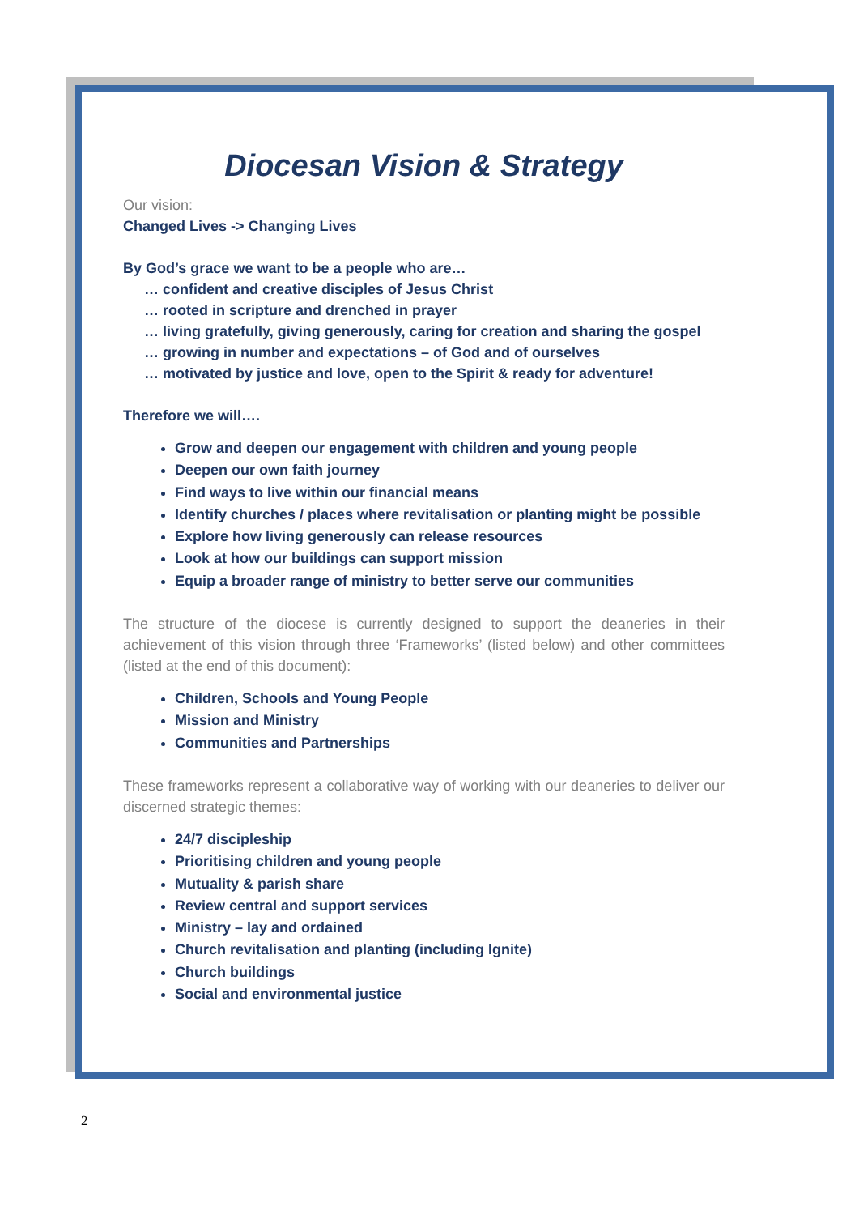Diocesan Vision & Strategy
Our vision:
Changed Lives -> Changing Lives
By God’s grace we want to be a people who are…
… confident and creative disciples of Jesus Christ
… rooted in scripture and drenched in prayer
… living gratefully, giving generously, caring for creation and sharing the gospel
… growing in number and expectations – of God and of ourselves
… motivated by justice and love, open to the Spirit & ready for adventure!
Therefore we will….
Grow and deepen our engagement with children and young people
Deepen our own faith journey
Find ways to live within our financial means
Identify churches / places where revitalisation or planting might be possible
Explore how living generously can release resources
Look at how our buildings can support mission
Equip a broader range of ministry to better serve our communities
The structure of the diocese is currently designed to support the deaneries in their achievement of this vision through three ‘Frameworks’ (listed below) and other committees (listed at the end of this document):
Children, Schools and Young People
Mission and Ministry
Communities and Partnerships
These frameworks represent a collaborative way of working with our deaneries to deliver our discerned strategic themes:
24/7 discipleship
Prioritising children and young people
Mutuality & parish share
Review central and support services
Ministry – lay and ordained
Church revitalisation and planting (including Ignite)
Church buildings
Social and environmental justice
2